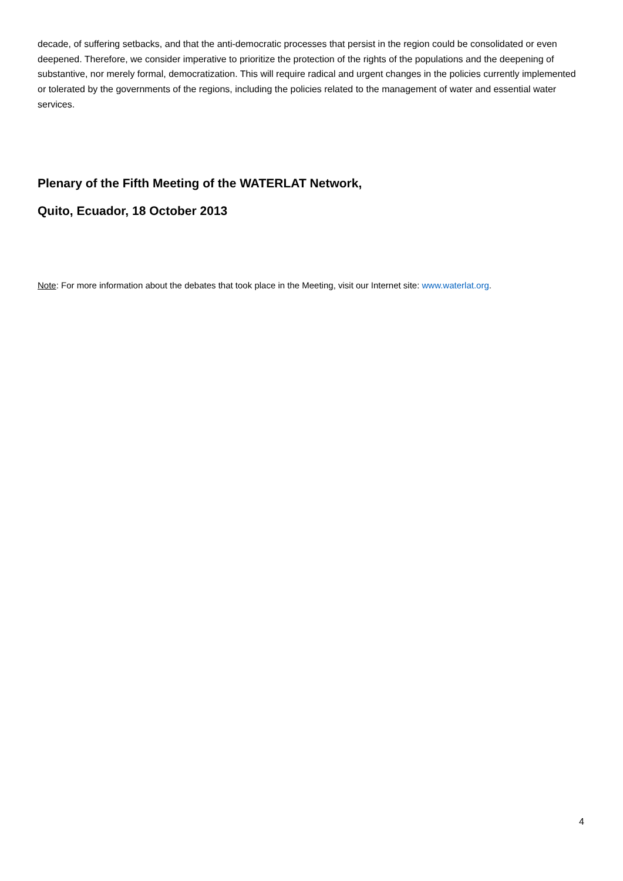decade, of suffering setbacks, and that the anti-democratic processes that persist in the region could be consolidated or even deepened. Therefore, we consider imperative to prioritize the protection of the rights of the populations and the deepening of substantive, nor merely formal, democratization. This will require radical and urgent changes in the policies currently implemented or tolerated by the governments of the regions, including the policies related to the management of water and essential water services.
Plenary of the Fifth Meeting of the WATERLAT Network,
Quito, Ecuador, 18 October 2013
Note: For more information about the debates that took place in the Meeting, visit our Internet site: www.waterlat.org.
4